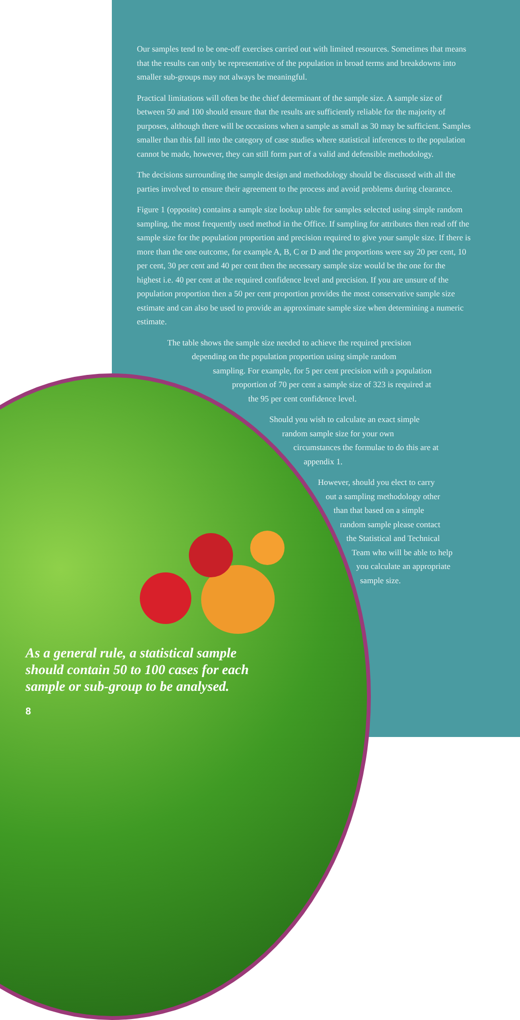Our samples tend to be one-off exercises carried out with limited resources. Sometimes that means that the results can only be representative of the population in broad terms and breakdowns into smaller sub-groups may not always be meaningful.
Practical limitations will often be the chief determinant of the sample size. A sample size of between 50 and 100 should ensure that the results are sufficiently reliable for the majority of purposes, although there will be occasions when a sample as small as 30 may be sufficient. Samples smaller than this fall into the category of case studies where statistical inferences to the population cannot be made, however, they can still form part of a valid and defensible methodology.
The decisions surrounding the sample design and methodology should be discussed with all the parties involved to ensure their agreement to the process and avoid problems during clearance.
Figure 1 (opposite) contains a sample size lookup table for samples selected using simple random sampling, the most frequently used method in the Office. If sampling for attributes then read off the sample size for the population proportion and precision required to give your sample size. If there is more than the one outcome, for example A, B, C or D and the proportions were say 20 per cent, 10 per cent, 30 per cent and 40 per cent then the necessary sample size would be the one for the highest i.e. 40 per cent at the required confidence level and precision. If you are unsure of the population proportion then a 50 per cent proportion provides the most conservative sample size estimate and can also be used to provide an approximate sample size when determining a numeric estimate.
The table shows the sample size needed to achieve the required precision
depending on the population proportion using simple random
sampling. For example, for 5 per cent precision with a population
proportion of 70 per cent a sample size of 323 is required at
the 95 per cent confidence level.
Should you wish to calculate an exact simple
random sample size for your own
circumstances the formulae to do this are at
appendix 1.
However, should you elect to carry
out a sampling methodology other
than that based on a simple
random sample please contact
the Statistical and Technical
Team who will be able to help
you calculate an appropriate
sample size.
As a general rule, a statistical sample
should contain 50 to 100 cases for each
sample or sub-group to be analysed.
8